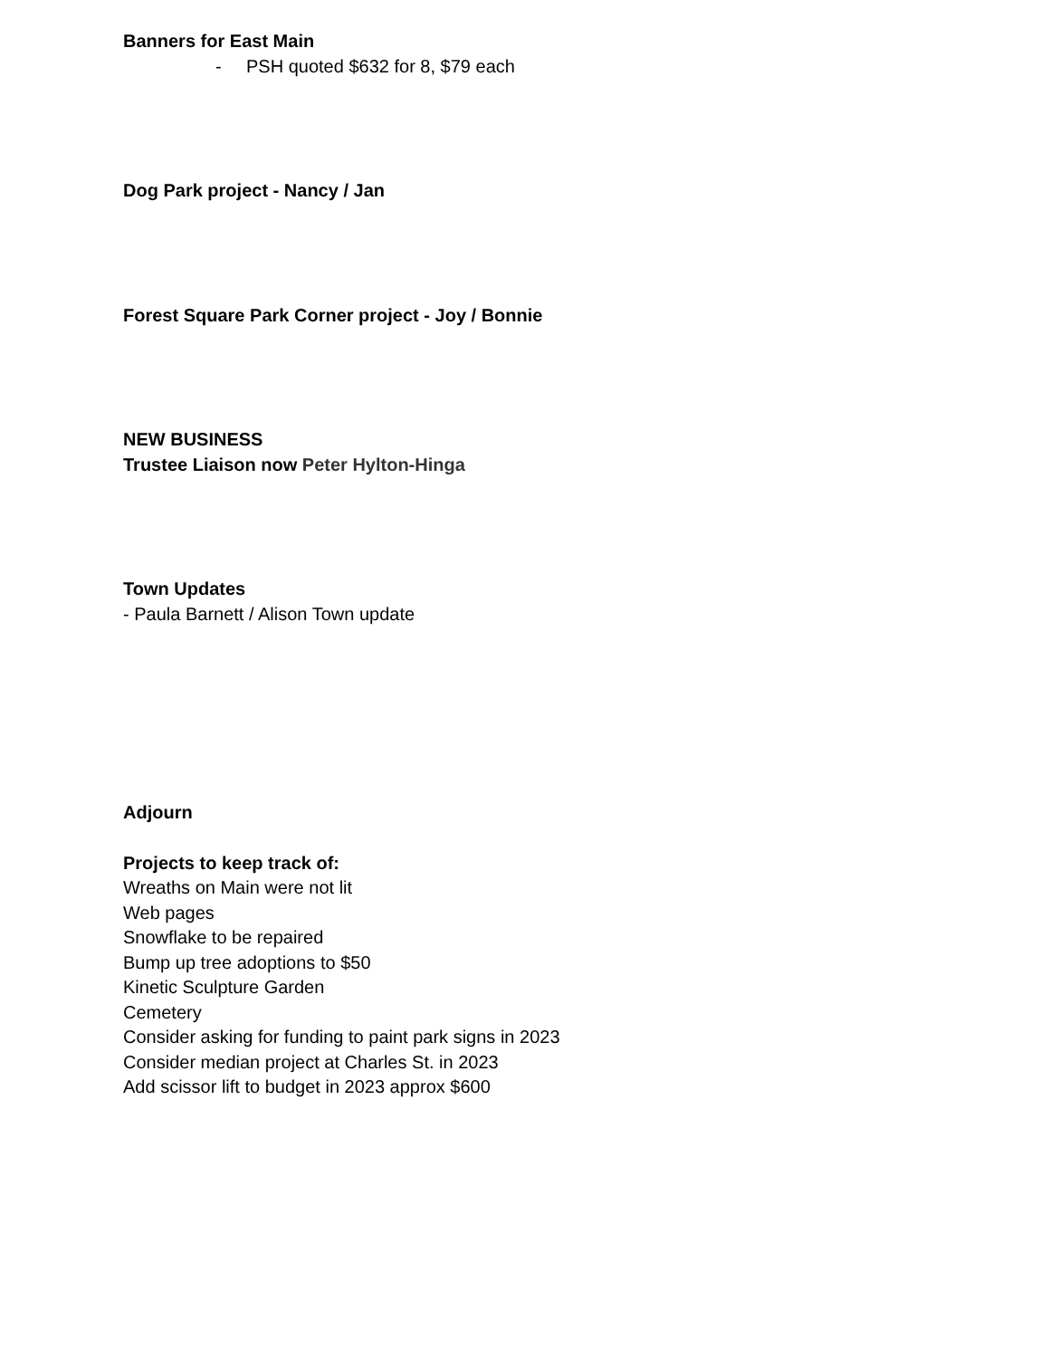Banners for East Main
- PSH quoted $632 for 8, $79 each
Dog Park project - Nancy / Jan
Forest Square Park Corner project - Joy / Bonnie
NEW BUSINESS
Trustee Liaison now Peter Hylton-Hinga
Town Updates
- Paula Barnett / Alison Town update
Adjourn
Projects to keep track of:
Wreaths on Main were not lit
Web pages
Snowflake to be repaired
Bump up tree adoptions to $50
Kinetic Sculpture Garden
Cemetery
Consider asking for funding to paint park signs in 2023
Consider median project at Charles St. in 2023
Add scissor lift to budget in 2023 approx $600